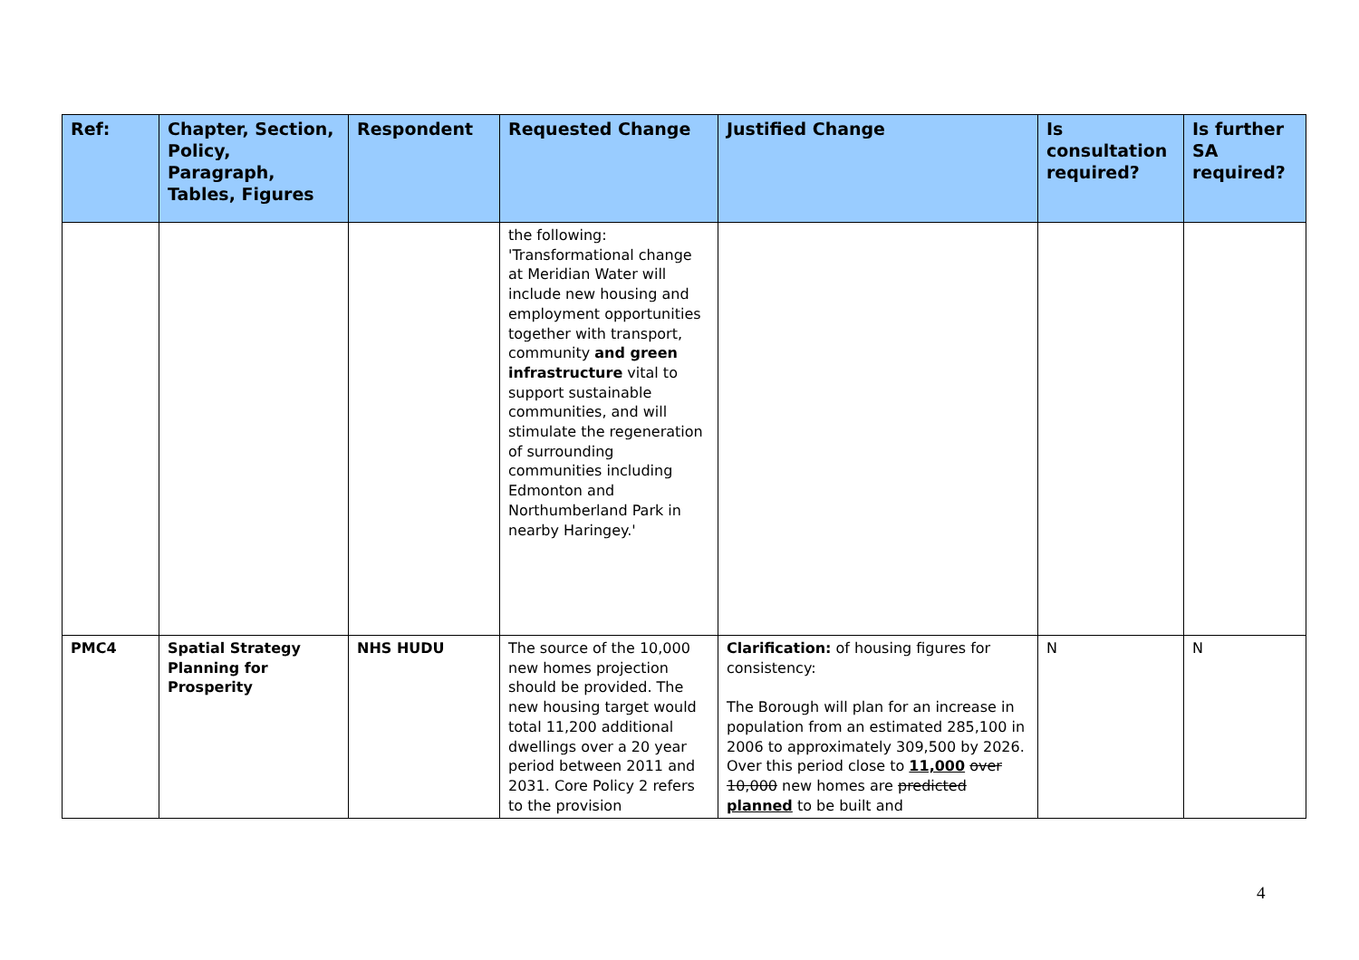| Ref: | Chapter, Section, Policy, Paragraph, Tables, Figures | Respondent | Requested Change | Justified Change | Is consultation required? | Is further SA required? |
| --- | --- | --- | --- | --- | --- | --- |
| | | | the following: 'Transformational change at Meridian Water will include new housing and employment opportunities together with transport, community and green infrastructure vital to support sustainable communities, and will stimulate the regeneration of surrounding communities including Edmonton and Northumberland Park in nearby Haringey.' | | | |
| PMC4 | Spatial Strategy Planning for Prosperity | NHS HUDU | The source of the 10,000 new homes projection should be provided. The new housing target would total 11,200 additional dwellings over a 20 year period between 2011 and 2031. Core Policy 2 refers to the provision | Clarification: of housing figures for consistency: The Borough will plan for an increase in population from an estimated 285,100 in 2006 to approximately 309,500 by 2026. Over this period close to 11,000 over 10,000 new homes are predicted planned to be built and | N | N |
4